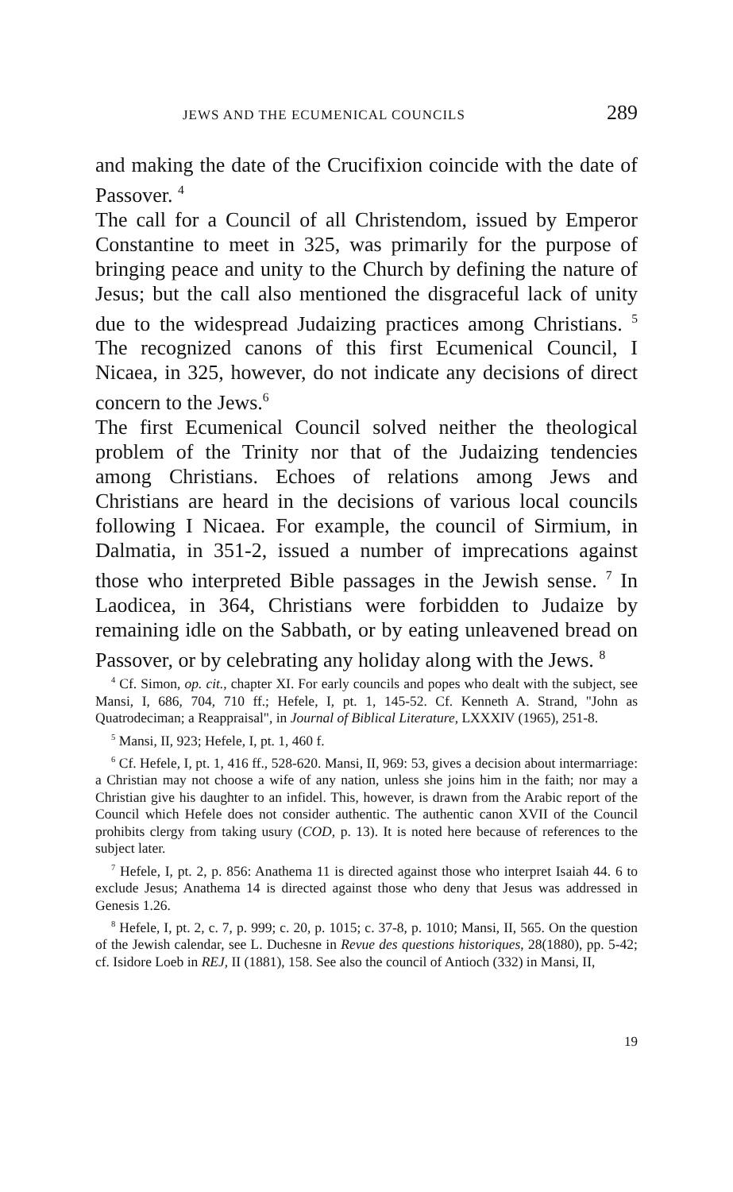JEWS AND THE ECUMENICAL COUNCILS 289
and making the date of the Crucifixion coincide with the date of Passover. <sup>4</sup>
The call for a Council of all Christendom, issued by Emperor Constantine to meet in 325, was primarily for the purpose of bringing peace and unity to the Church by defining the nature of Jesus; but the call also mentioned the disgraceful lack of unity due to the widespread Judaizing practices among Christians. <sup>5</sup> The recognized canons of this first Ecumenical Council, I Nicaea, in 325, however, do not indicate any decisions of direct concern to the Jews.<sup>6</sup>
The first Ecumenical Council solved neither the theological problem of the Trinity nor that of the Judaizing tendencies among Christians. Echoes of relations among Jews and Christians are heard in the decisions of various local councils following I Nicaea. For example, the council of Sirmium, in Dalmatia, in 351-2, issued a number of imprecations against those who interpreted Bible passages in the Jewish sense. <sup>7</sup> In Laodicea, in 364, Christians were forbidden to Judaize by remaining idle on the Sabbath, or by eating unleavened bread on Passover, or by celebrating any holiday along with the Jews. <sup>8</sup>
<sup>4</sup> Cf. Simon, op. cit., chapter XI. For early councils and popes who dealt with the subject, see Mansi, I, 686, 704, 710 ff.; Hefele, I, pt. 1, 145-52. Cf. Kenneth A. Strand, "John as Quatrodeciman; a Reappraisal", in Journal of Biblical Literature, LXXXIV (1965), 251-8.
<sup>5</sup> Mansi, II, 923; Hefele, I, pt. 1, 460 f.
<sup>6</sup> Cf. Hefele, I, pt. 1, 416 ff., 528-620. Mansi, II, 969: 53, gives a decision about intermarriage: a Christian may not choose a wife of any nation, unless she joins him in the faith; nor may a Christian give his daughter to an infidel. This, however, is drawn from the Arabic report of the Council which Hefele does not consider authentic. The authentic canon XVII of the Council prohibits clergy from taking usury (COD, p. 13). It is noted here because of references to the subject later.
<sup>7</sup> Hefele, I, pt. 2, p. 856: Anathema 11 is directed against those who interpret Isaiah 44. 6 to exclude Jesus; Anathema 14 is directed against those who deny that Jesus was addressed in Genesis 1.26.
<sup>8</sup> Hefele, I, pt. 2, c. 7, p. 999; c. 20, p. 1015; c. 37-8, p. 1010; Mansi, II, 565. On the question of the Jewish calendar, see L. Duchesne in Revue des questions historiques, 28(1880), pp. 5-42; cf. Isidore Loeb in REJ, II (1881), 158. See also the council of Antioch (332) in Mansi, II,
19